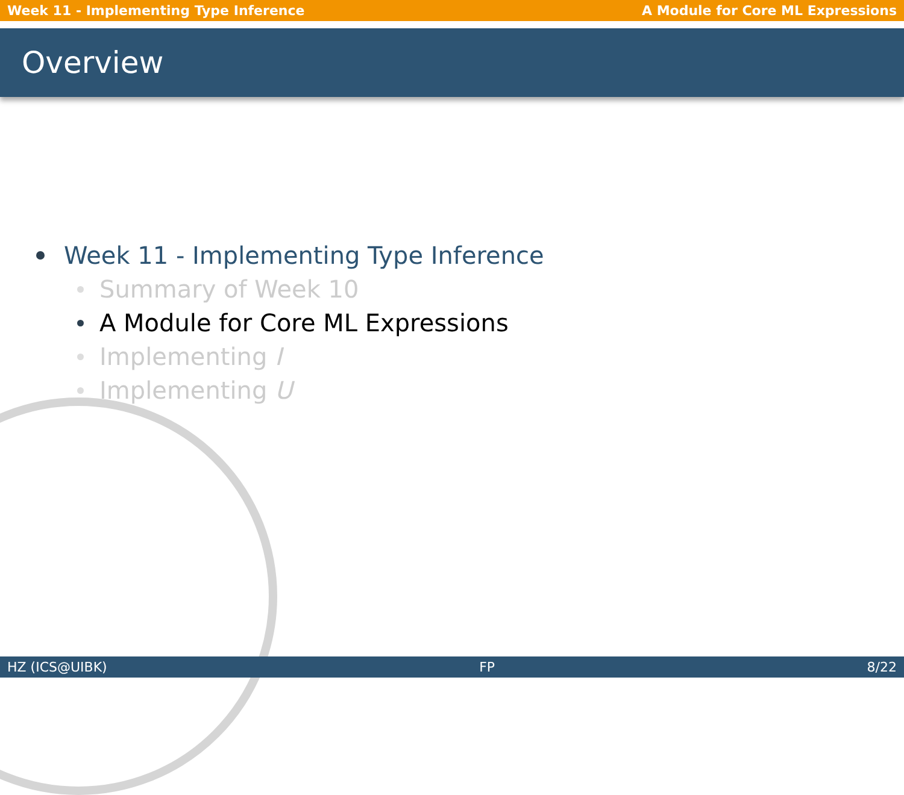Week 11 - Implementing Type Inference A Module for Core ML Expressions
Overview
Week 11 - Implementing Type Inference
Summary of Week 10
A Module for Core ML Expressions
Implementing I
Implementing U
HZ (ICS@UIBK) FP 8/22